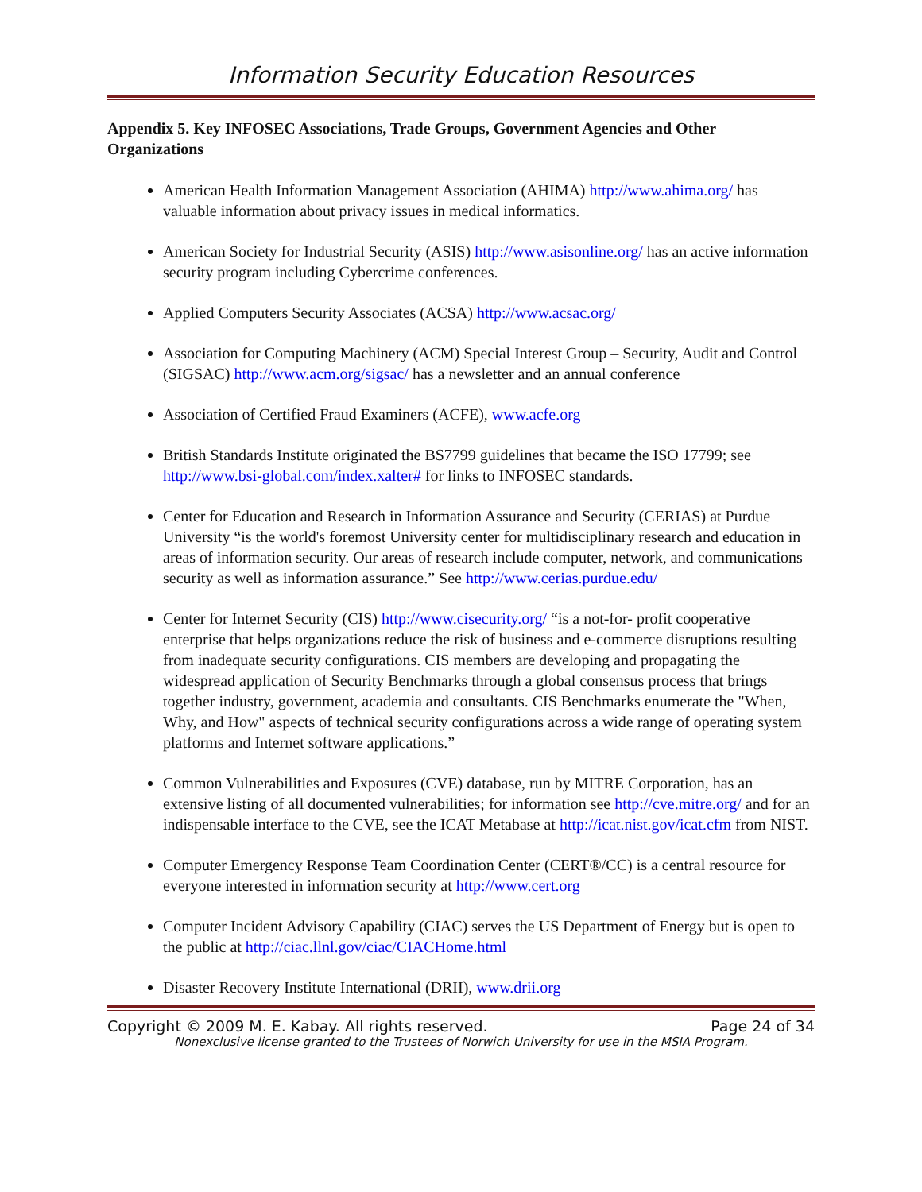Information Security Education Resources
Appendix 5. Key INFOSEC Associations, Trade Groups, Government Agencies and Other Organizations
American Health Information Management Association (AHIMA) http://www.ahima.org/ has valuable information about privacy issues in medical informatics.
American Society for Industrial Security (ASIS) http://www.asisonline.org/ has an active information security program including Cybercrime conferences.
Applied Computers Security Associates (ACSA) http://www.acsac.org/
Association for Computing Machinery (ACM) Special Interest Group – Security, Audit and Control (SIGSAC) http://www.acm.org/sigsac/ has a newsletter and an annual conference
Association of Certified Fraud Examiners (ACFE), www.acfe.org
British Standards Institute originated the BS7799 guidelines that became the ISO 17799; see http://www.bsi-global.com/index.xalter# for links to INFOSEC standards.
Center for Education and Research in Information Assurance and Security (CERIAS) at Purdue University “is the world's foremost University center for multidisciplinary research and education in areas of information security. Our areas of research include computer, network, and communications security as well as information assurance.” See http://www.cerias.purdue.edu/
Center for Internet Security (CIS) http://www.cisecurity.org/ “is a not-for- profit cooperative enterprise that helps organizations reduce the risk of business and e-commerce disruptions resulting from inadequate security configurations. CIS members are developing and propagating the widespread application of Security Benchmarks through a global consensus process that brings together industry, government, academia and consultants. CIS Benchmarks enumerate the "When, Why, and How" aspects of technical security configurations across a wide range of operating system platforms and Internet software applications.”
Common Vulnerabilities and Exposures (CVE) database, run by MITRE Corporation, has an extensive listing of all documented vulnerabilities; for information see http://cve.mitre.org/ and for an indispensable interface to the CVE, see the ICAT Metabase at http://icat.nist.gov/icat.cfm from NIST.
Computer Emergency Response Team Coordination Center (CERT®/CC) is a central resource for everyone interested in information security at http://www.cert.org
Computer Incident Advisory Capability (CIAC) serves the US Department of Energy but is open to the public at http://ciac.llnl.gov/ciac/CIACHome.html
Disaster Recovery Institute International (DRII), www.drii.org
Copyright © 2009 M. E. Kabay. All rights reserved. Page 24 of 34
Nonexclusive license granted to the Trustees of Norwich University for use in the MSIA Program.